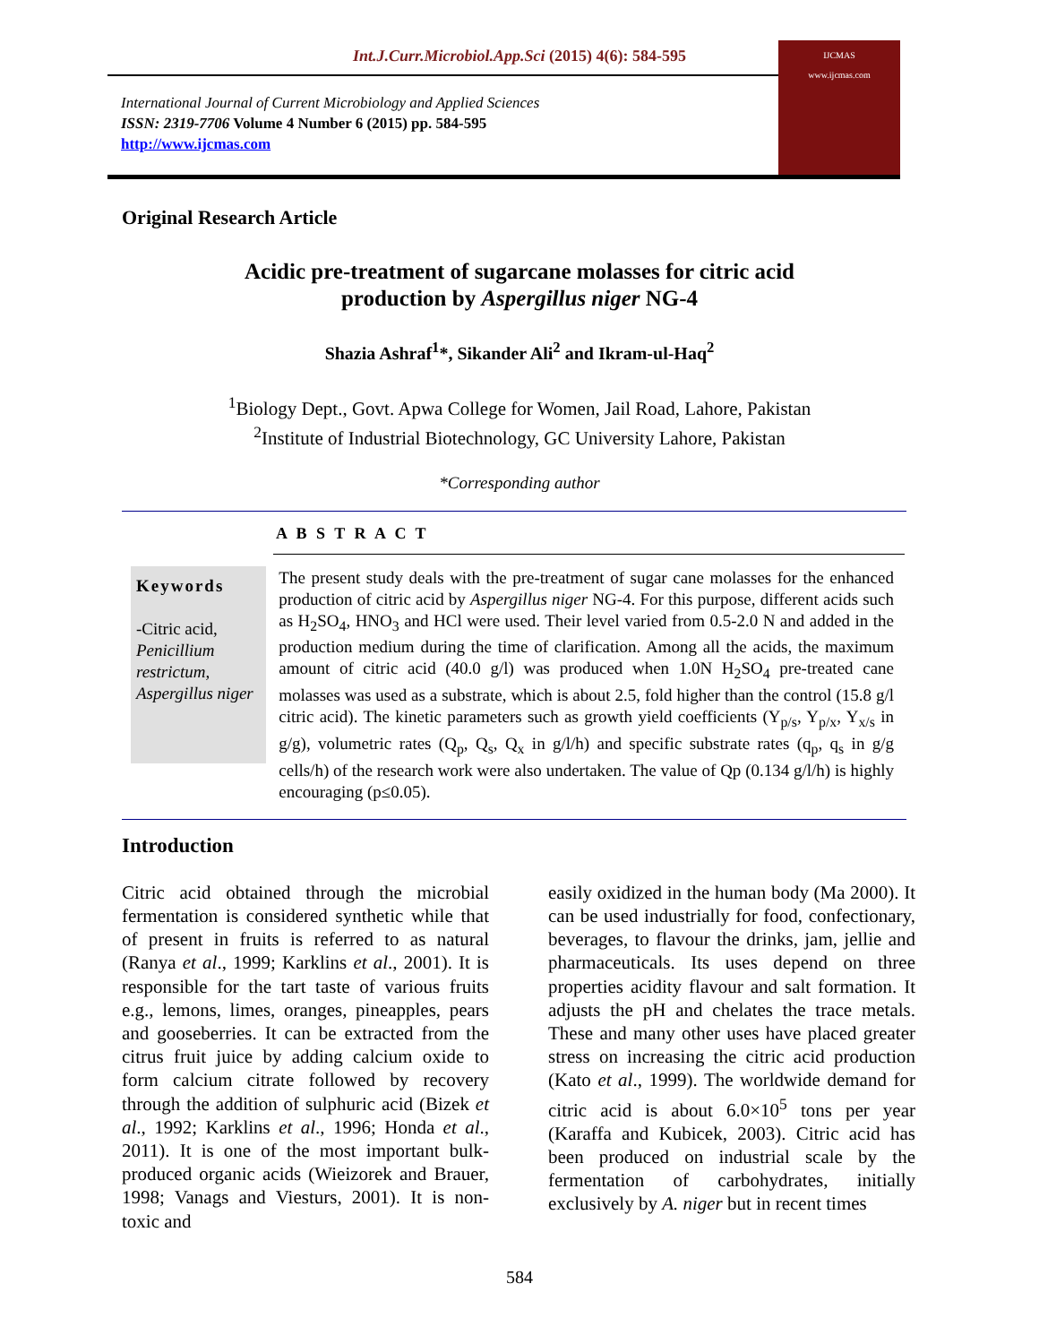Int.J.Curr.Microbiol.App.Sci (2015) 4(6): 584-595
International Journal of Current Microbiology and Applied Sciences
ISSN: 2319-7706 Volume 4 Number 6 (2015) pp. 584-595
http://www.ijcmas.com
IJCMAS
www.ijcmas.com
Original Research Article
Acidic pre-treatment of sugarcane molasses for citric acid
production by Aspergillus niger NG-4
Shazia Ashraf<sup>1</sup>*, Sikander Ali<sup>2</sup> and Ikram-ul-Haq<sup>2</sup>
<sup>1</sup> Biology Dept., Govt. Apwa College for Women, Jail Road, Lahore, Pakistan
<sup>2</sup> Institute of Industrial Biotechnology, GC University Lahore, Pakistan
*Corresponding author
A B S T R A C T
Keywords
-Citric acid, Penicillium restrictum, Aspergillus niger
The present study deals with the pre-treatment of sugar cane molasses for the enhanced production of citric acid by Aspergillus niger NG-4. For this purpose, different acids such as H<sub>2</sub>SO<sub>4</sub>, HNO<sub>3</sub> and HCl were used. Their level varied from 0.5-2.0 N and added in the production medium during the time of clarification. Among all the acids, the maximum amount of citric acid (40.0 g/l) was produced when 1.0N H<sub>2</sub>SO<sub>4</sub> pre-treated cane molasses was used as a substrate, which is about 2.5, fold higher than the control (15.8 g/l citric acid). The kinetic parameters such as growth yield coefficients (Y<sub>p/s</sub>, Y<sub>p/x</sub>, Y<sub>x/s</sub> in g/g), volumetric rates (Q<sub>p</sub>, Q<sub>s</sub>, Q<sub>x</sub> in g/l/h) and specific substrate rates (q<sub>p</sub>, q<sub>s</sub> in g/g cells/h) of the research work were also undertaken. The value of Qp (0.134 g/l/h) is highly encouraging (p≤0.05).
Introduction
Citric acid obtained through the microbial fermentation is considered synthetic while that of present in fruits is referred to as natural (Ranya et al., 1999; Karklins et al., 2001). It is responsible for the tart taste of various fruits e.g., lemons, limes, oranges, pineapples, pears and gooseberries. It can be extracted from the citrus fruit juice by adding calcium oxide to form calcium citrate followed by recovery through the addition of sulphuric acid (Bizek et al., 1992; Karklins et al., 1996; Honda et al., 2011). It is one of the most important bulk-produced organic acids (Wieizorek and Brauer, 1998; Vanags and Viesturs, 2001). It is non-toxic and
easily oxidized in the human body (Ma 2000). It can be used industrially for food, confectionary, beverages, to flavour the drinks, jam, jellie and pharmaceuticals. Its uses depend on three properties acidity flavour and salt formation. It adjusts the pH and chelates the trace metals. These and many other uses have placed greater stress on increasing the citric acid production (Kato et al., 1999). The worldwide demand for citric acid is about 6.0×10<sup>5</sup> tons per year (Karaffa and Kubicek, 2003). Citric acid has been produced on industrial scale by the fermentation of carbohydrates, initially exclusively by A. niger but in recent times
584